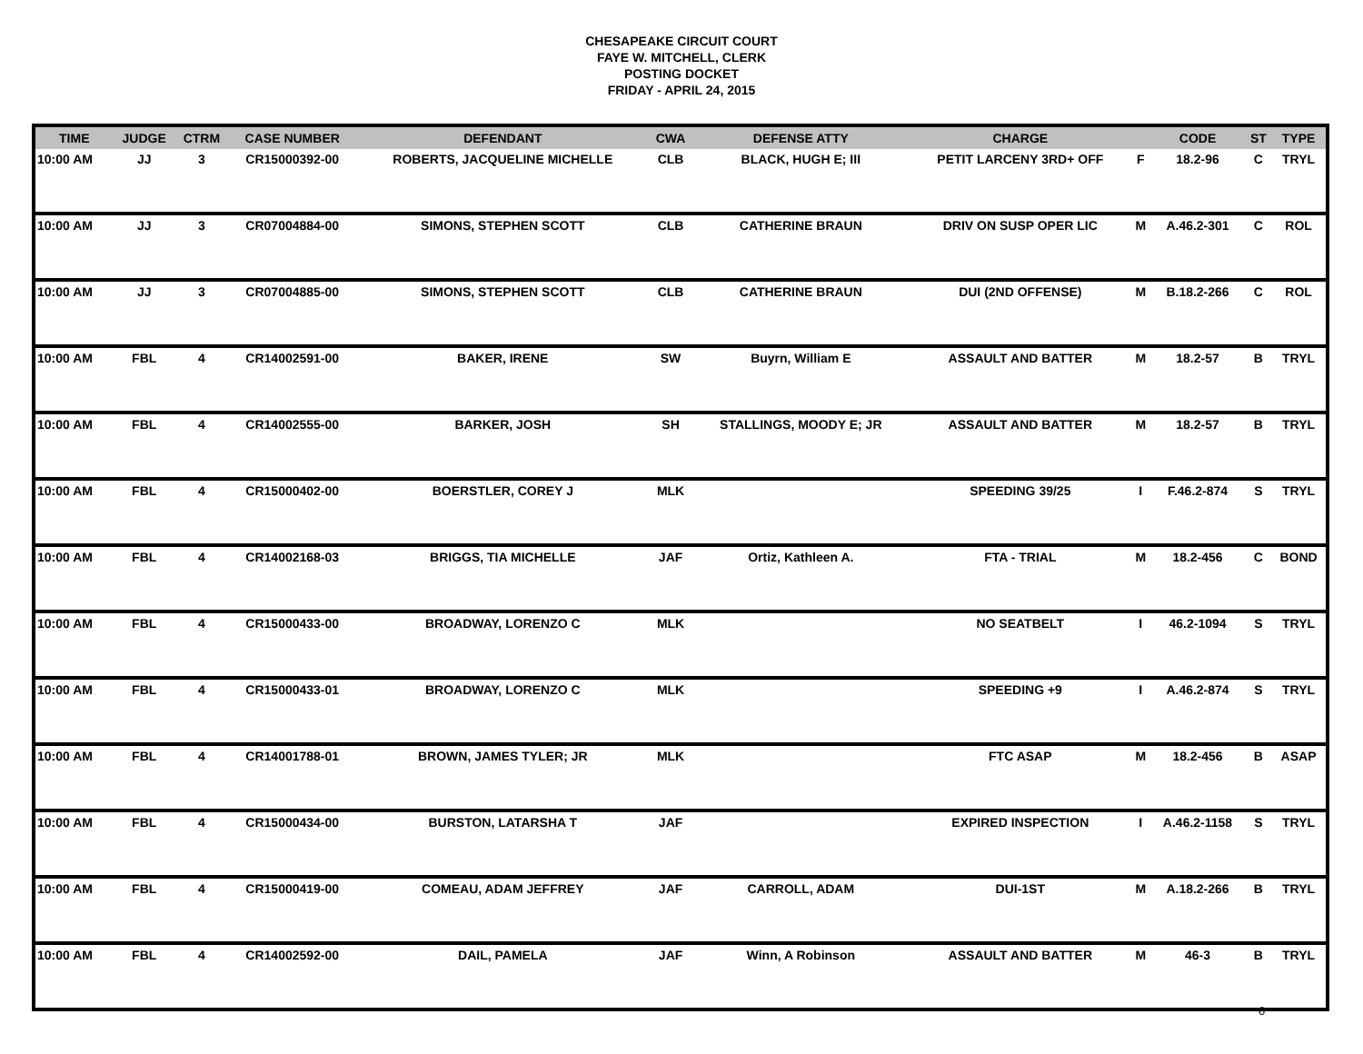CHESAPEAKE CIRCUIT COURT
FAYE W. MITCHELL, CLERK
POSTING DOCKET
FRIDAY - APRIL 24, 2015
| TIME | JUDGE | CTRM | CASE NUMBER | DEFENDANT | CWA | DEFENSE ATTY | CHARGE | | CODE | ST | TYPE |
| --- | --- | --- | --- | --- | --- | --- | --- | --- | --- | --- | --- |
| 10:00 AM | JJ | 3 | CR15000392-00 | ROBERTS, JACQUELINE MICHELLE | CLB | BLACK, HUGH E; III | PETIT LARCENY 3RD+ OFF | F | 18.2-96 | C | TRYL |
| 10:00 AM | JJ | 3 | CR07004884-00 | SIMONS, STEPHEN SCOTT | CLB | CATHERINE BRAUN | DRIV ON SUSP OPER LIC | M | A.46.2-301 | C | ROL |
| 10:00 AM | JJ | 3 | CR07004885-00 | SIMONS, STEPHEN SCOTT | CLB | CATHERINE BRAUN | DUI (2ND OFFENSE) | M | B.18.2-266 | C | ROL |
| 10:00 AM | FBL | 4 | CR14002591-00 | BAKER, IRENE | SW | Buyrn, William E | ASSAULT AND BATTER | M | 18.2-57 | B | TRYL |
| 10:00 AM | FBL | 4 | CR14002555-00 | BARKER, JOSH | SH | STALLINGS, MOODY E; JR | ASSAULT AND BATTER | M | 18.2-57 | B | TRYL |
| 10:00 AM | FBL | 4 | CR15000402-00 | BOERSTLER, COREY J | MLK | | SPEEDING 39/25 | I | F.46.2-874 | S | TRYL |
| 10:00 AM | FBL | 4 | CR14002168-03 | BRIGGS, TIA MICHELLE | JAF | Ortiz, Kathleen A. | FTA - TRIAL | M | 18.2-456 | C | BOND |
| 10:00 AM | FBL | 4 | CR15000433-00 | BROADWAY, LORENZO C | MLK | | NO SEATBELT | I | 46.2-1094 | S | TRYL |
| 10:00 AM | FBL | 4 | CR15000433-01 | BROADWAY, LORENZO C | MLK | | SPEEDING +9 | I | A.46.2-874 | S | TRYL |
| 10:00 AM | FBL | 4 | CR14001788-01 | BROWN, JAMES TYLER; JR | MLK | | FTC ASAP | M | 18.2-456 | B | ASAP |
| 10:00 AM | FBL | 4 | CR15000434-00 | BURSTON, LATARSHA T | JAF | | EXPIRED INSPECTION | I | A.46.2-1158 | S | TRYL |
| 10:00 AM | FBL | 4 | CR15000419-00 | COMEAU, ADAM JEFFREY | JAF | CARROLL, ADAM | DUI-1ST | M | A.18.2-266 | B | TRYL |
| 10:00 AM | FBL | 4 | CR14002592-00 | DAIL, PAMELA | JAF | Winn, A Robinson | ASSAULT AND BATTER | M | 46-3 | B | TRYL |
6